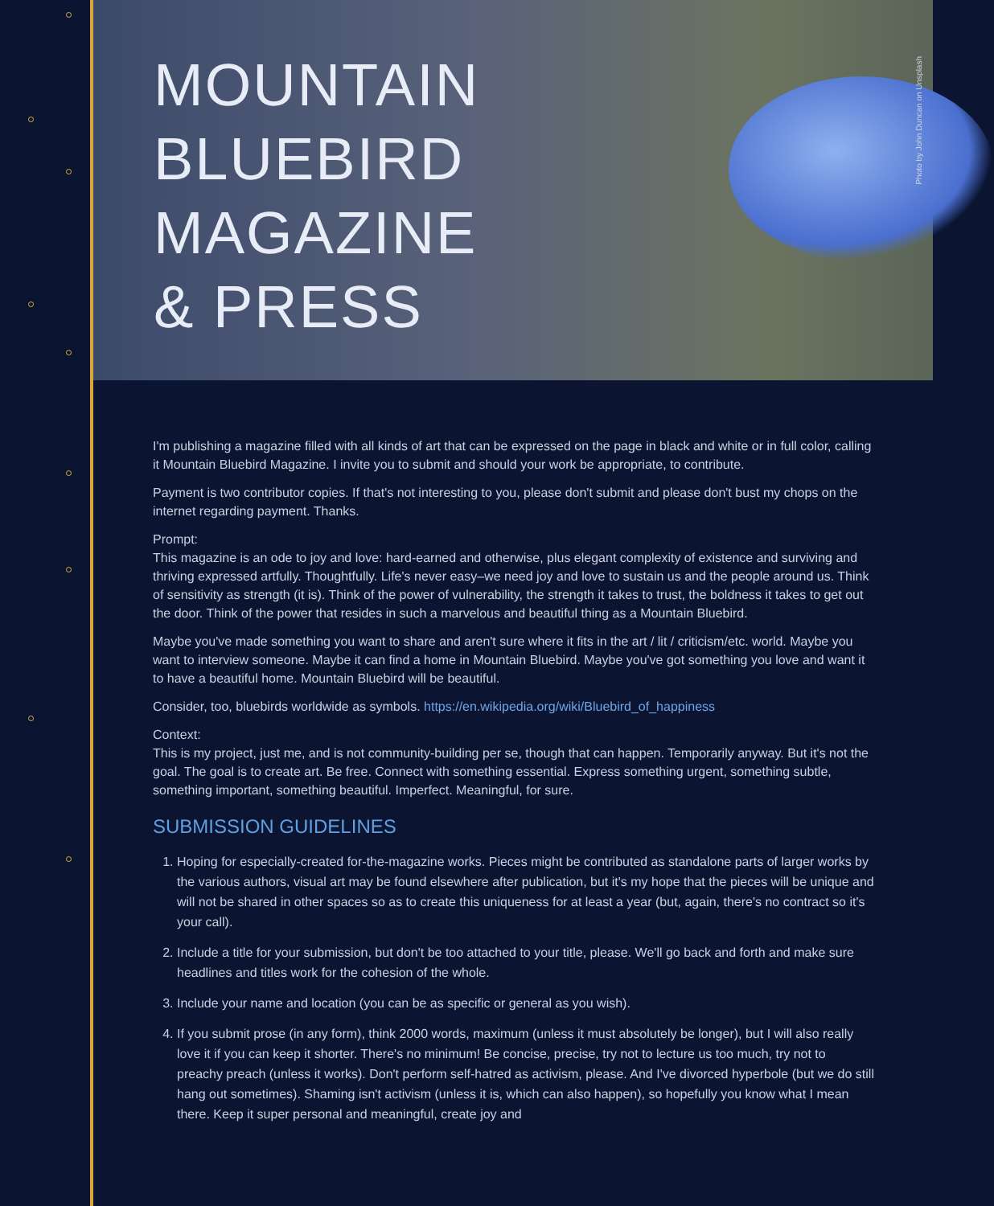MOUNTAIN
BLUEBIRD
MAGAZINE
& PRESS
Photo by John Duncan on Unsplash
I'm publishing a magazine filled with all kinds of art that can be expressed on the page in black and white or in full color, calling it Mountain Bluebird Magazine. I invite you to submit and should your work be appropriate, to contribute.
Payment is two contributor copies. If that's not interesting to you, please don't submit and please don't bust my chops on the internet regarding payment. Thanks.
Prompt:
This magazine is an ode to joy and love: hard-earned and otherwise, plus elegant complexity of existence and surviving and thriving expressed artfully. Thoughtfully. Life's never easy–we need joy and love to sustain us and the people around us. Think of sensitivity as strength (it is). Think of the power of vulnerability, the strength it takes to trust, the boldness it takes to get out the door. Think of the power that resides in such a marvelous and beautiful thing as a Mountain Bluebird.
Maybe you've made something you want to share and aren't sure where it fits in the art / lit / criticism/etc. world. Maybe you want to interview someone. Maybe it can find a home in Mountain Bluebird. Maybe you've got something you love and want it to have a beautiful home. Mountain Bluebird will be beautiful.
Consider, too, bluebirds worldwide as symbols. https://en.wikipedia.org/wiki/Bluebird_of_happiness
Context:
This is my project, just me, and is not community-building per se, though that can happen. Temporarily anyway. But it's not the goal. The goal is to create art. Be free. Connect with something essential. Express something urgent, something subtle, something important, something beautiful. Imperfect. Meaningful, for sure.
SUBMISSION GUIDELINES
1. Hoping for especially-created for-the-magazine works. Pieces might be contributed as standalone parts of larger works by the various authors, visual art may be found elsewhere after publication, but it's my hope that the pieces will be unique and will not be shared in other spaces so as to create this uniqueness for at least a year (but, again, there's no contract so it's your call).
2. Include a title for your submission, but don't be too attached to your title, please. We'll go back and forth and make sure headlines and titles work for the cohesion of the whole.
3. Include your name and location (you can be as specific or general as you wish).
4. If you submit prose (in any form), think 2000 words, maximum (unless it must absolutely be longer), but I will also really love it if you can keep it shorter. There's no minimum! Be concise, precise, try not to lecture us too much, try not to preachy preach (unless it works). Don't perform self-hatred as activism, please. And I've divorced hyperbole (but we do still hang out sometimes). Shaming isn't activism (unless it is, which can also happen), so hopefully you know what I mean there. Keep it super personal and meaningful, create joy and